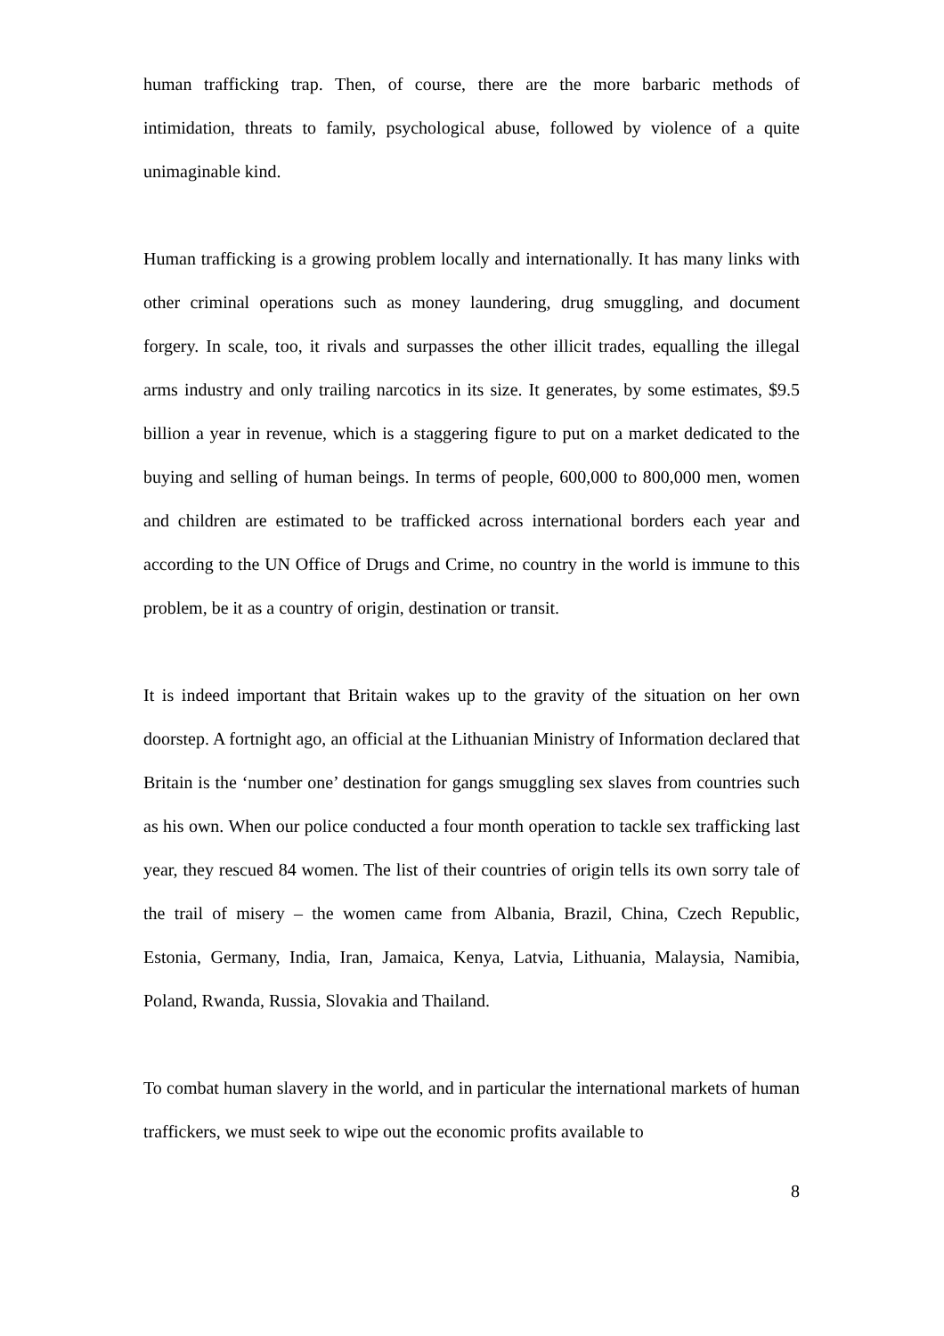human trafficking trap. Then, of course, there are the more barbaric methods of intimidation, threats to family, psychological abuse, followed by violence of a quite unimaginable kind.
Human trafficking is a growing problem locally and internationally. It has many links with other criminal operations such as money laundering, drug smuggling, and document forgery. In scale, too, it rivals and surpasses the other illicit trades, equalling the illegal arms industry and only trailing narcotics in its size. It generates, by some estimates, $9.5 billion a year in revenue, which is a staggering figure to put on a market dedicated to the buying and selling of human beings. In terms of people, 600,000 to 800,000 men, women and children are estimated to be trafficked across international borders each year and according to the UN Office of Drugs and Crime, no country in the world is immune to this problem, be it as a country of origin, destination or transit.
It is indeed important that Britain wakes up to the gravity of the situation on her own doorstep. A fortnight ago, an official at the Lithuanian Ministry of Information declared that Britain is the ‘number one’ destination for gangs smuggling sex slaves from countries such as his own. When our police conducted a four month operation to tackle sex trafficking last year, they rescued 84 women. The list of their countries of origin tells its own sorry tale of the trail of misery – the women came from Albania, Brazil, China, Czech Republic, Estonia, Germany, India, Iran, Jamaica, Kenya, Latvia, Lithuania, Malaysia, Namibia, Poland, Rwanda, Russia, Slovakia and Thailand.
To combat human slavery in the world, and in particular the international markets of human traffickers, we must seek to wipe out the economic profits available to
8